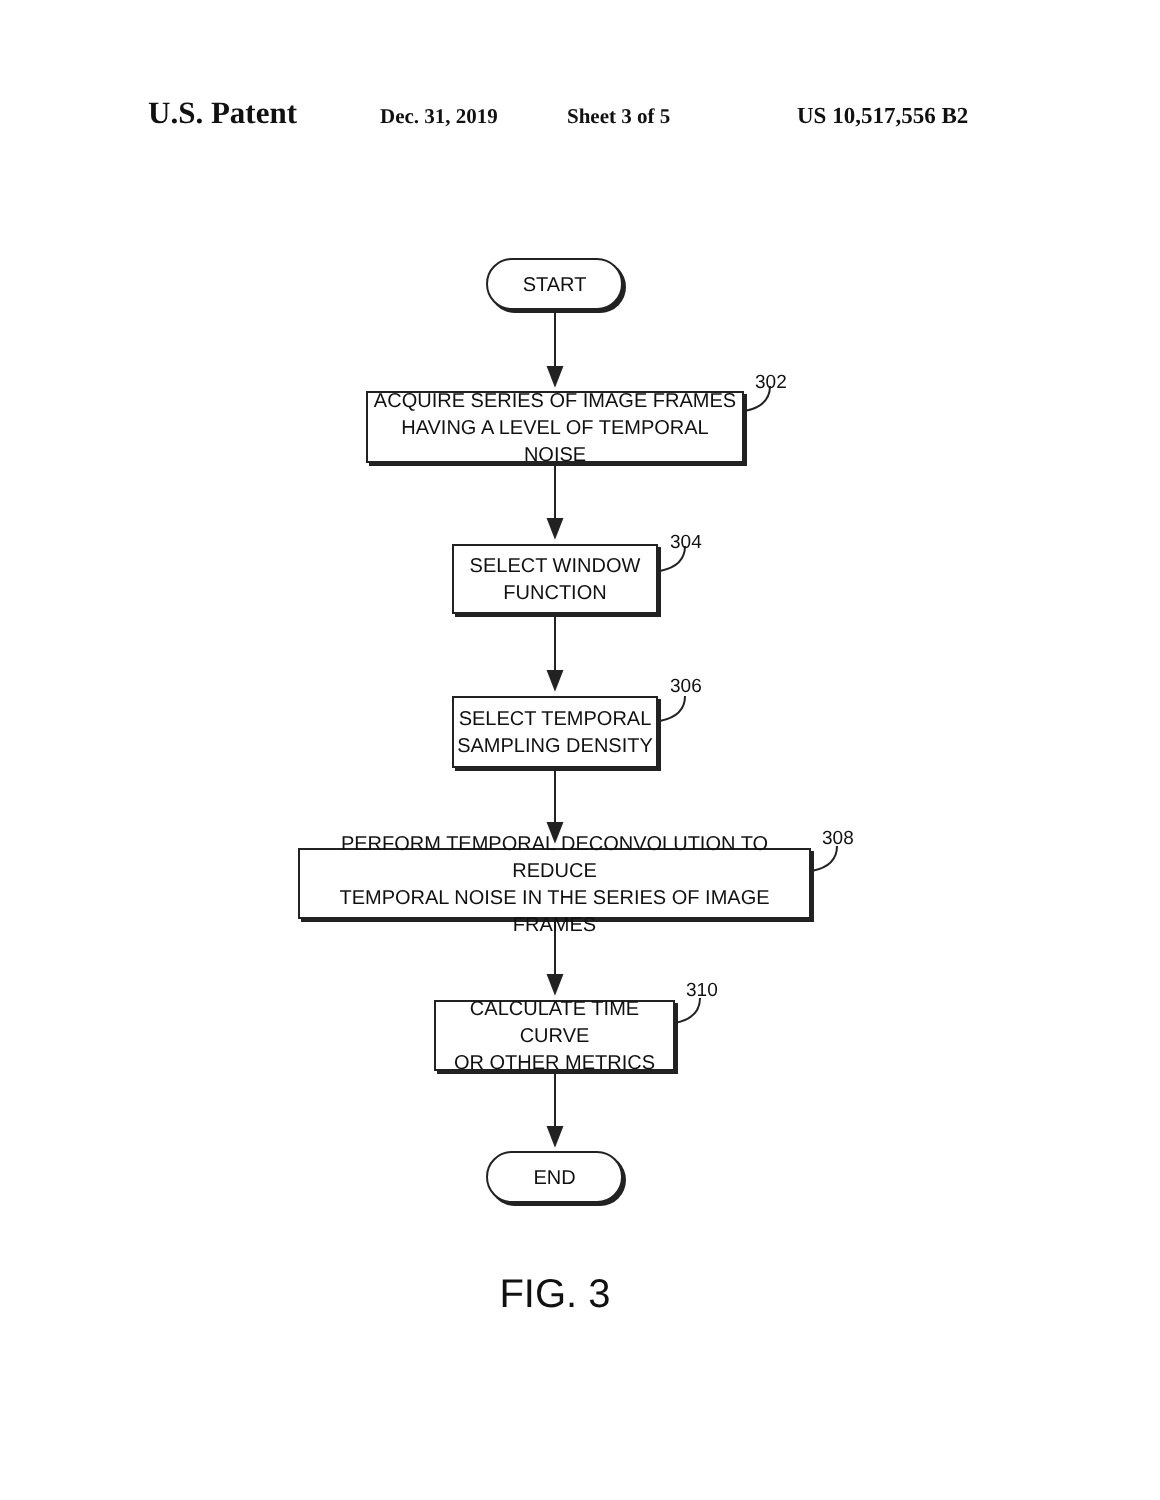U.S. Patent Dec. 31, 2019 Sheet 3 of 5 US 10,517,556 B2
START
302
ACQUIRE SERIES OF IMAGE FRAMES
HAVING A LEVEL OF TEMPORAL NOISE
304
SELECT WINDOW
FUNCTION
306
SELECT TEMPORAL
SAMPLING DENSITY
308
PERFORM TEMPORAL DECONVOLUTION TO REDUCE
TEMPORAL NOISE IN THE SERIES OF IMAGE FRAMES
310
CALCULATE TIME CURVE
OR OTHER METRICS
END
FIG. 3